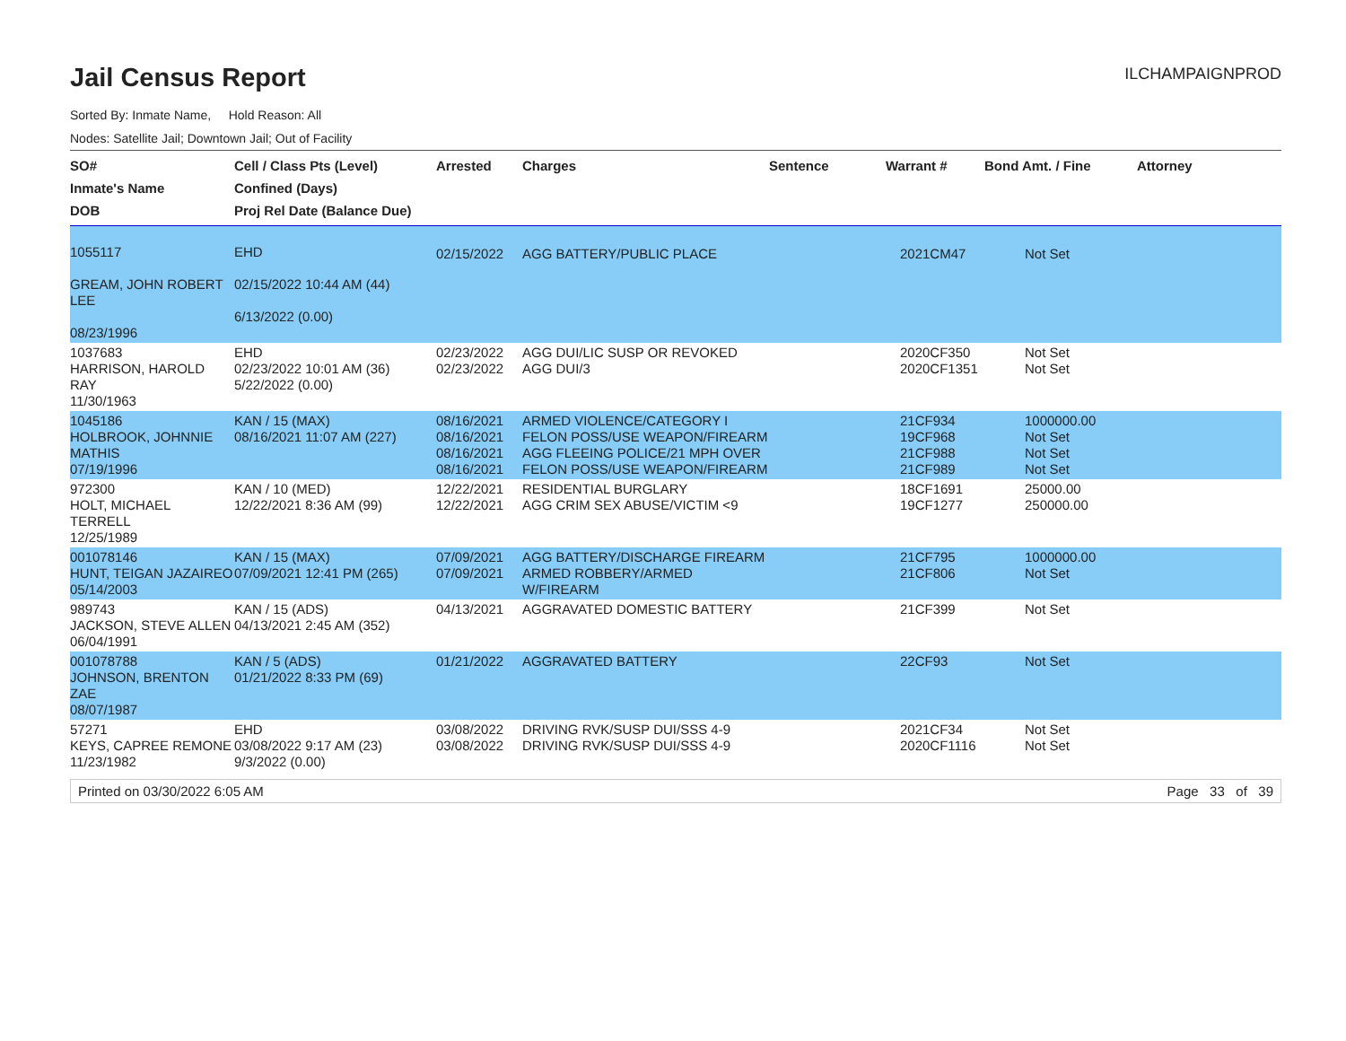Jail Census Report
ILCHAMPAIGNPROD
Sorted By: Inmate Name, Hold Reason: All
Nodes: Satellite Jail; Downtown Jail; Out of Facility
| SO# Inmate's Name DOB | Cell / Class Pts (Level) Confined (Days) Proj Rel Date (Balance Due) | Arrested | Charges | Sentence | Warrant # | Bond Amt. / Fine | Attorney |
| --- | --- | --- | --- | --- | --- | --- | --- |
| 1055117 GREAM, JOHN ROBERT LEE 08/23/1996 | EHD 02/15/2022 10:44 AM (44) 6/13/2022 (0.00) | 02/15/2022 | AGG BATTERY/PUBLIC PLACE | | 2021CM47 | Not Set | |
| 1037683 HARRISON, HAROLD RAY 11/30/1963 | EHD 02/23/2022 10:01 AM (36) 5/22/2022 (0.00) | 02/23/2022 02/23/2022 | AGG DUI/LIC SUSP OR REVOKED AGG DUI/3 | | 2020CF350 2020CF1351 | Not Set Not Set | |
| 1045186 HOLBROOK, JOHNNIE MATHIS 07/19/1996 | KAN / 15 (MAX) 08/16/2021 11:07 AM (227) | 08/16/2021 08/16/2021 08/16/2021 08/16/2021 | ARMED VIOLENCE/CATEGORY I FELON POSS/USE WEAPON/FIREARM AGG FLEEING POLICE/21 MPH OVER FELON POSS/USE WEAPON/FIREARM | | 21CF934 19CF968 21CF988 21CF989 | 1000000.00 Not Set Not Set Not Set | |
| 972300 HOLT, MICHAEL TERRELL 12/25/1989 | KAN / 10 (MED) 12/22/2021 8:36 AM (99) | 12/22/2021 12/22/2021 | RESIDENTIAL BURGLARY AGG CRIM SEX ABUSE/VICTIM <9 | | 18CF1691 19CF1277 | 25000.00 250000.00 | |
| 001078146 HUNT, TEIGAN JAZAIREO 05/14/2003 | KAN / 15 (MAX) 07/09/2021 12:41 PM (265) | 07/09/2021 07/09/2021 | AGG BATTERY/DISCHARGE FIREARM ARMED ROBBERY/ARMED W/FIREARM | | 21CF795 21CF806 | 1000000.00 Not Set | |
| 989743 JACKSON, STEVE ALLEN 06/04/1991 | KAN / 15 (ADS) 04/13/2021 2:45 AM (352) | 04/13/2021 | AGGRAVATED DOMESTIC BATTERY | | 21CF399 | Not Set | |
| 001078788 JOHNSON, BRENTON ZAE 08/07/1987 | KAN / 5 (ADS) 01/21/2022 8:33 PM (69) | 01/21/2022 | AGGRAVATED BATTERY | | 22CF93 | Not Set | |
| 57271 KEYS, CAPREE REMONE 11/23/1982 | EHD 03/08/2022 9:17 AM (23) 9/3/2022 (0.00) | 03/08/2022 03/08/2022 | DRIVING RVK/SUSP DUI/SSS 4-9 DRIVING RVK/SUSP DUI/SSS 4-9 | | 2021CF34 2020CF1116 | Not Set Not Set | |
Printed on 03/30/2022 6:05 AM Page 33 of 39